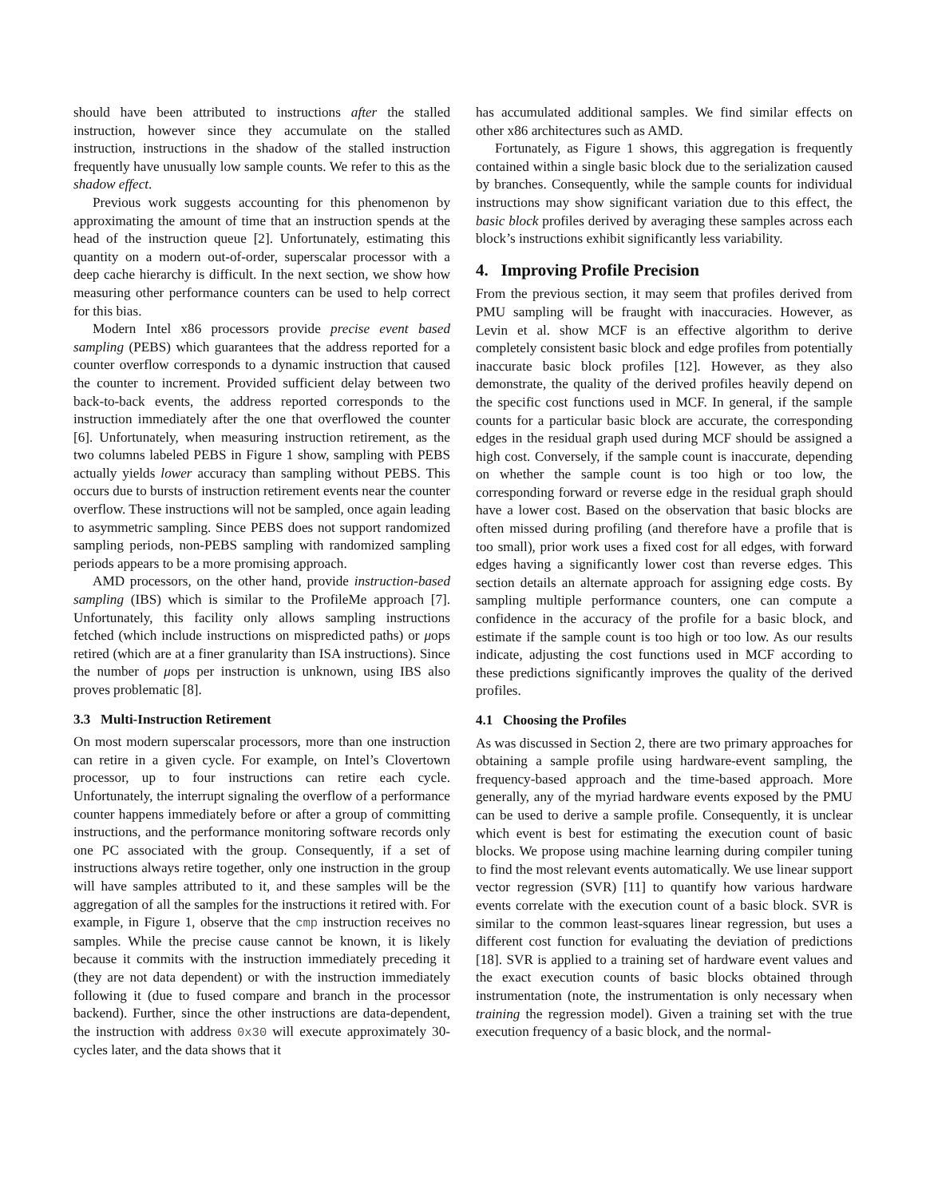should have been attributed to instructions after the stalled instruction, however since they accumulate on the stalled instruction, instructions in the shadow of the stalled instruction frequently have unusually low sample counts. We refer to this as the shadow effect.
Previous work suggests accounting for this phenomenon by approximating the amount of time that an instruction spends at the head of the instruction queue [2]. Unfortunately, estimating this quantity on a modern out-of-order, superscalar processor with a deep cache hierarchy is difficult. In the next section, we show how measuring other performance counters can be used to help correct for this bias.
Modern Intel x86 processors provide precise event based sampling (PEBS) which guarantees that the address reported for a counter overflow corresponds to a dynamic instruction that caused the counter to increment. Provided sufficient delay between two back-to-back events, the address reported corresponds to the instruction immediately after the one that overflowed the counter [6]. Unfortunately, when measuring instruction retirement, as the two columns labeled PEBS in Figure 1 show, sampling with PEBS actually yields lower accuracy than sampling without PEBS. This occurs due to bursts of instruction retirement events near the counter overflow. These instructions will not be sampled, once again leading to asymmetric sampling. Since PEBS does not support randomized sampling periods, non-PEBS sampling with randomized sampling periods appears to be a more promising approach.
AMD processors, on the other hand, provide instruction-based sampling (IBS) which is similar to the ProfileMe approach [7]. Unfortunately, this facility only allows sampling instructions fetched (which include instructions on mispredicted paths) or μops retired (which are at a finer granularity than ISA instructions). Since the number of μops per instruction is unknown, using IBS also proves problematic [8].
3.3 Multi-Instruction Retirement
On most modern superscalar processors, more than one instruction can retire in a given cycle. For example, on Intel’s Clovertown processor, up to four instructions can retire each cycle. Unfortunately, the interrupt signaling the overflow of a performance counter happens immediately before or after a group of committing instructions, and the performance monitoring software records only one PC associated with the group. Consequently, if a set of instructions always retire together, only one instruction in the group will have samples attributed to it, and these samples will be the aggregation of all the samples for the instructions it retired with. For example, in Figure 1, observe that the cmp instruction receives no samples. While the precise cause cannot be known, it is likely because it commits with the instruction immediately preceding it (they are not data dependent) or with the instruction immediately following it (due to fused compare and branch in the processor backend). Further, since the other instructions are data-dependent, the instruction with address 0x30 will execute approximately 30-cycles later, and the data shows that it
has accumulated additional samples. We find similar effects on other x86 architectures such as AMD.
Fortunately, as Figure 1 shows, this aggregation is frequently contained within a single basic block due to the serialization caused by branches. Consequently, while the sample counts for individual instructions may show significant variation due to this effect, the basic block profiles derived by averaging these samples across each block’s instructions exhibit significantly less variability.
4. Improving Profile Precision
From the previous section, it may seem that profiles derived from PMU sampling will be fraught with inaccuracies. However, as Levin et al. show MCF is an effective algorithm to derive completely consistent basic block and edge profiles from potentially inaccurate basic block profiles [12]. However, as they also demonstrate, the quality of the derived profiles heavily depend on the specific cost functions used in MCF. In general, if the sample counts for a particular basic block are accurate, the corresponding edges in the residual graph used during MCF should be assigned a high cost. Conversely, if the sample count is inaccurate, depending on whether the sample count is too high or too low, the corresponding forward or reverse edge in the residual graph should have a lower cost. Based on the observation that basic blocks are often missed during profiling (and therefore have a profile that is too small), prior work uses a fixed cost for all edges, with forward edges having a significantly lower cost than reverse edges. This section details an alternate approach for assigning edge costs. By sampling multiple performance counters, one can compute a confidence in the accuracy of the profile for a basic block, and estimate if the sample count is too high or too low. As our results indicate, adjusting the cost functions used in MCF according to these predictions significantly improves the quality of the derived profiles.
4.1 Choosing the Profiles
As was discussed in Section 2, there are two primary approaches for obtaining a sample profile using hardware-event sampling, the frequency-based approach and the time-based approach. More generally, any of the myriad hardware events exposed by the PMU can be used to derive a sample profile. Consequently, it is unclear which event is best for estimating the execution count of basic blocks. We propose using machine learning during compiler tuning to find the most relevant events automatically. We use linear support vector regression (SVR) [11] to quantify how various hardware events correlate with the execution count of a basic block. SVR is similar to the common least-squares linear regression, but uses a different cost function for evaluating the deviation of predictions [18]. SVR is applied to a training set of hardware event values and the exact execution counts of basic blocks obtained through instrumentation (note, the instrumentation is only necessary when training the regression model). Given a training set with the true execution frequency of a basic block, and the normal-